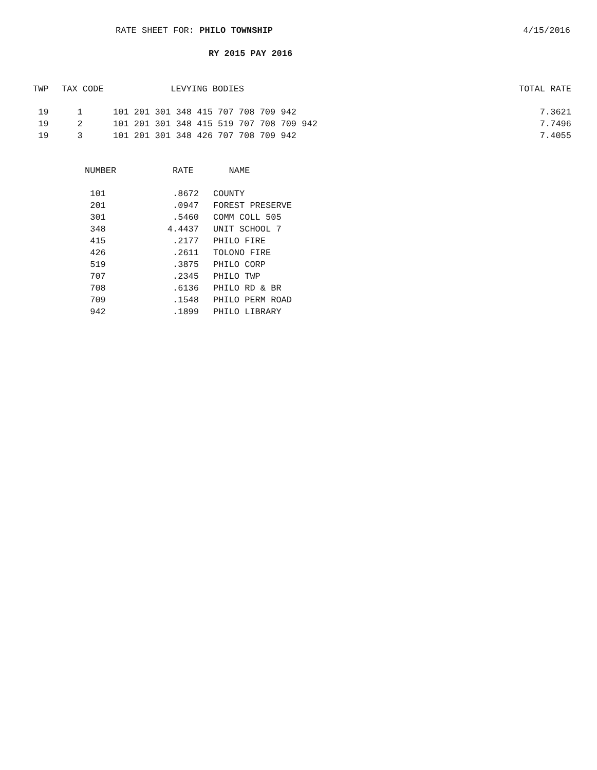RATE SHEET FOR: PHILO TOWNSHIP
4/15/2016
RY 2015 PAY 2016
| TWP | TAX CODE | LEVYING BODIES | TOTAL RATE |
| --- | --- | --- | --- |
| 19 | 1 | 101 201 301 348 415 707 708 709 942 | 7.3621 |
| 19 | 2 | 101 201 301 348 415 519 707 708 709 942 | 7.7496 |
| 19 | 3 | 101 201 301 348 426 707 708 709 942 | 7.4055 |
| NUMBER | RATE | NAME |
| --- | --- | --- |
| 101 | .8672 | COUNTY |
| 201 | .0947 | FOREST PRESERVE |
| 301 | .5460 | COMM COLL 505 |
| 348 | 4.4437 | UNIT SCHOOL 7 |
| 415 | .2177 | PHILO FIRE |
| 426 | .2611 | TOLONO FIRE |
| 519 | .3875 | PHILO CORP |
| 707 | .2345 | PHILO TWP |
| 708 | .6136 | PHILO RD & BR |
| 709 | .1548 | PHILO PERM ROAD |
| 942 | .1899 | PHILO LIBRARY |